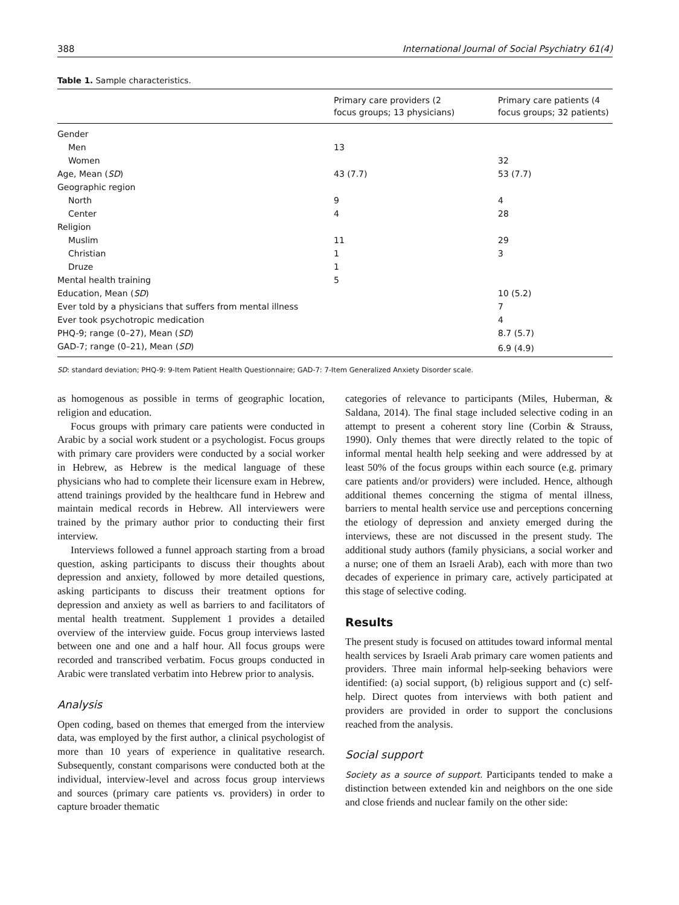388 International Journal of Social Psychiatry 61(4)
Table 1. Sample characteristics.
| | Primary care providers (2 focus groups; 13 physicians) | Primary care patients (4 focus groups; 32 patients) |
| --- | --- | --- |
| Gender | | |
| Men | 13 | |
| Women | | 32 |
| Age, Mean ( SD ) | 43 (7.7) | 53 (7.7) |
| Geographic region | | |
| North | 9 | 4 |
| Center | 4 | 28 |
| Religion | | |
| Muslim | 11 | 29 |
| Christian | 1 | 3 |
| Druze | 1 | |
| Mental health training | 5 | |
| Education, Mean ( SD ) | | 10 (5.2) |
| Ever told by a physicians that suffers from mental illness | | 7 |
| Ever took psychotropic medication | | 4 |
| PHQ-9; range (0–27), Mean ( SD ) | | 8.7 (5.7) |
| GAD-7; range (0–21), Mean ( SD ) | | 6.9 (4.9) |
SD: standard deviation; PHQ-9: 9-Item Patient Health Questionnaire; GAD-7: 7-Item Generalized Anxiety Disorder scale.
as homogenous as possible in terms of geographic location, religion and education.
Focus groups with primary care patients were conducted in Arabic by a social work student or a psychologist. Focus groups with primary care providers were conducted by a social worker in Hebrew, as Hebrew is the medical language of these physicians who had to complete their licensure exam in Hebrew, attend trainings provided by the healthcare fund in Hebrew and maintain medical records in Hebrew. All interviewers were trained by the primary author prior to conducting their first interview.
Interviews followed a funnel approach starting from a broad question, asking participants to discuss their thoughts about depression and anxiety, followed by more detailed questions, asking participants to discuss their treatment options for depression and anxiety as well as barriers to and facilitators of mental health treatment. Supplement 1 provides a detailed overview of the interview guide. Focus group interviews lasted between one and one and a half hour. All focus groups were recorded and transcribed verbatim. Focus groups conducted in Arabic were translated verbatim into Hebrew prior to analysis.
Analysis
Open coding, based on themes that emerged from the interview data, was employed by the first author, a clinical psychologist of more than 10 years of experience in qualitative research. Subsequently, constant comparisons were conducted both at the individual, interview-level and across focus group interviews and sources (primary care patients vs. providers) in order to capture broader thematic
categories of relevance to participants (Miles, Huberman, & Saldana, 2014). The final stage included selective coding in an attempt to present a coherent story line (Corbin & Strauss, 1990). Only themes that were directly related to the topic of informal mental health help seeking and were addressed by at least 50% of the focus groups within each source (e.g. primary care patients and/or providers) were included. Hence, although additional themes concerning the stigma of mental illness, barriers to mental health service use and perceptions concerning the etiology of depression and anxiety emerged during the interviews, these are not discussed in the present study. The additional study authors (family physicians, a social worker and a nurse; one of them an Israeli Arab), each with more than two decades of experience in primary care, actively participated at this stage of selective coding.
Results
The present study is focused on attitudes toward informal mental health services by Israeli Arab primary care women patients and providers. Three main informal help-seeking behaviors were identified: (a) social support, (b) religious support and (c) self-help. Direct quotes from interviews with both patient and providers are provided in order to support the conclusions reached from the analysis.
Social support
Society as a source of support. Participants tended to make a distinction between extended kin and neighbors on the one side and close friends and nuclear family on the other side: